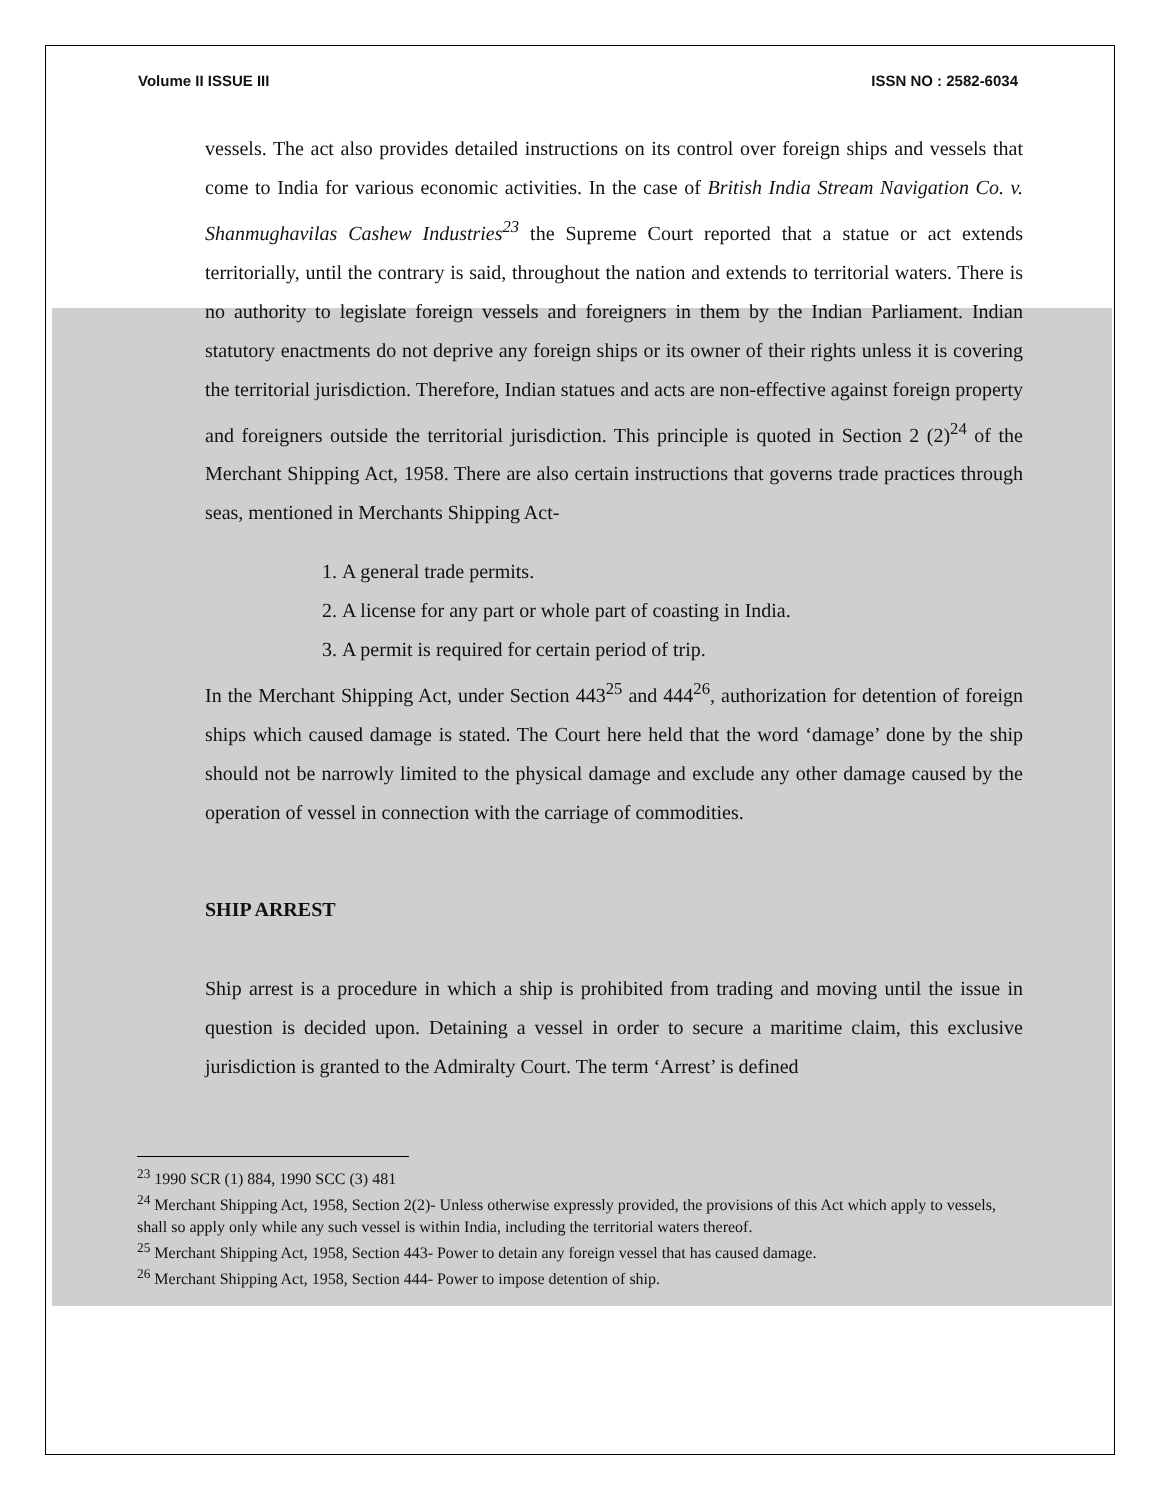Volume II ISSUE III ISSN NO : 2582-6034
vessels. The act also provides detailed instructions on its control over foreign ships and vessels that come to India for various economic activities. In the case of British India Stream Navigation Co. v. Shanmughavilas Cashew Industries<sup>23</sup> the Supreme Court reported that a statue or act extends territorially, until the contrary is said, throughout the nation and extends to territorial waters. There is no authority to legislate foreign vessels and foreigners in them by the Indian Parliament. Indian statutory enactments do not deprive any foreign ships or its owner of their rights unless it is covering the territorial jurisdiction. Therefore, Indian statues and acts are non-effective against foreign property and foreigners outside the territorial jurisdiction. This principle is quoted in Section 2 (2)<sup>24</sup> of the Merchant Shipping Act, 1958. There are also certain instructions that governs trade practices through seas, mentioned in Merchants Shipping Act-
1. A general trade permits.
2. A license for any part or whole part of coasting in India.
3. A permit is required for certain period of trip.
In the Merchant Shipping Act, under Section 443<sup>25</sup> and 444<sup>26</sup>, authorization for detention of foreign ships which caused damage is stated. The Court here held that the word ‘damage’ done by the ship should not be narrowly limited to the physical damage and exclude any other damage caused by the operation of vessel in connection with the carriage of commodities.
SHIP ARREST
Ship arrest is a procedure in which a ship is prohibited from trading and moving until the issue in question is decided upon. Detaining a vessel in order to secure a maritime claim, this exclusive jurisdiction is granted to the Admiralty Court. The term ‘Arrest’ is defined
<sup>23</sup> 1990 SCR (1) 884, 1990 SCC (3) 481
<sup>24</sup> Merchant Shipping Act, 1958, Section 2(2)- Unless otherwise expressly provided, the provisions of this Act which apply to vessels, shall so apply only while any such vessel is within India, including the territorial waters thereof.
<sup>25</sup> Merchant Shipping Act, 1958, Section 443- Power to detain any foreign vessel that has caused damage.
<sup>26</sup> Merchant Shipping Act, 1958, Section 444- Power to impose detention of ship.